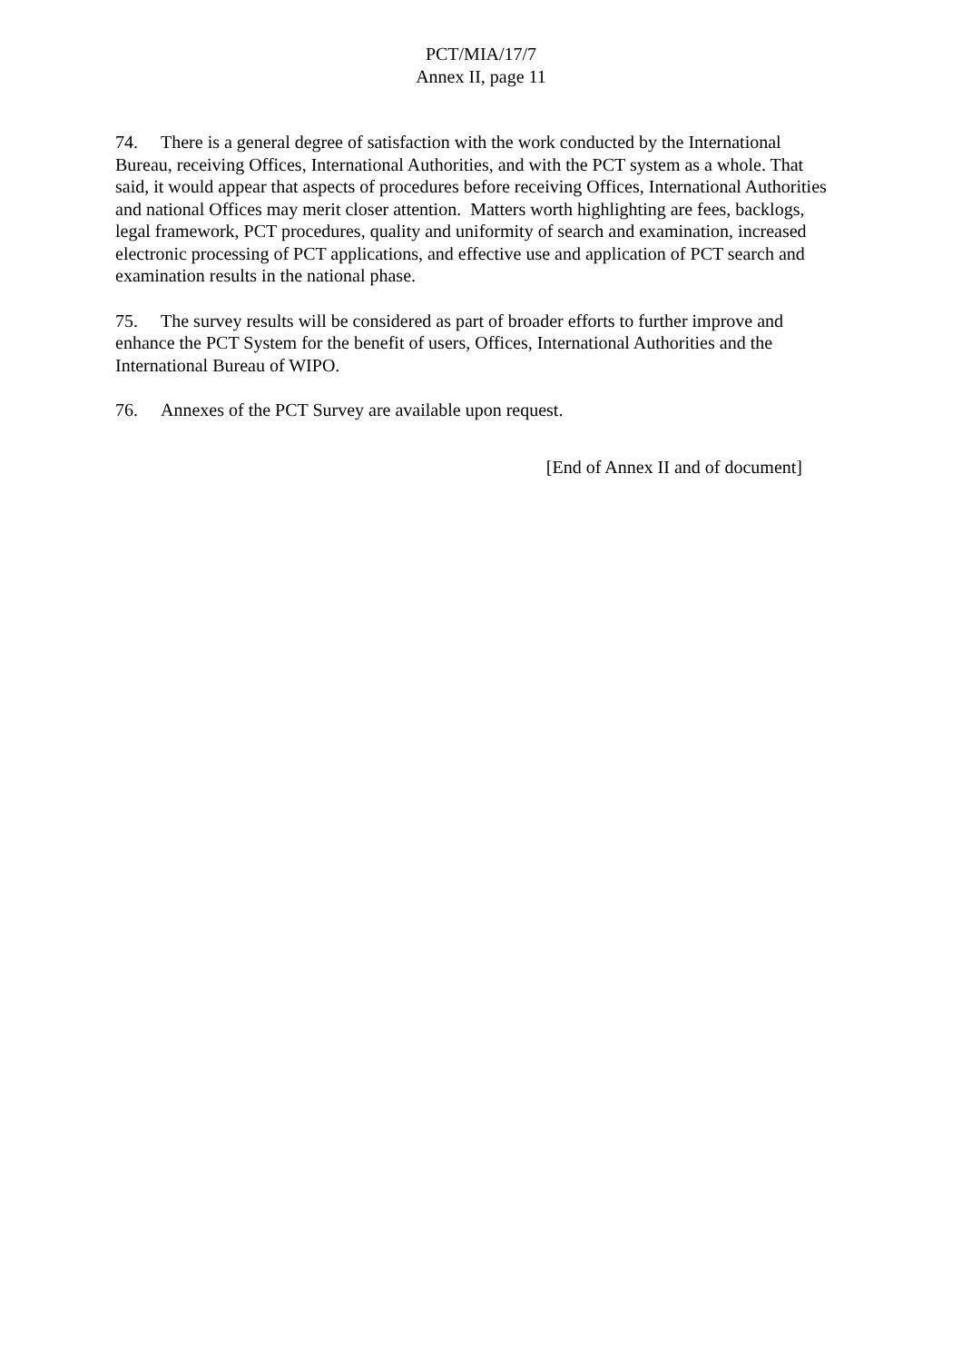PCT/MIA/17/7
Annex II, page 11
74. There is a general degree of satisfaction with the work conducted by the International Bureau, receiving Offices, International Authorities, and with the PCT system as a whole. That said, it would appear that aspects of procedures before receiving Offices, International Authorities and national Offices may merit closer attention. Matters worth highlighting are fees, backlogs, legal framework, PCT procedures, quality and uniformity of search and examination, increased electronic processing of PCT applications, and effective use and application of PCT search and examination results in the national phase.
75. The survey results will be considered as part of broader efforts to further improve and enhance the PCT System for the benefit of users, Offices, International Authorities and the International Bureau of WIPO.
76. Annexes of the PCT Survey are available upon request.
[End of Annex II and of document]